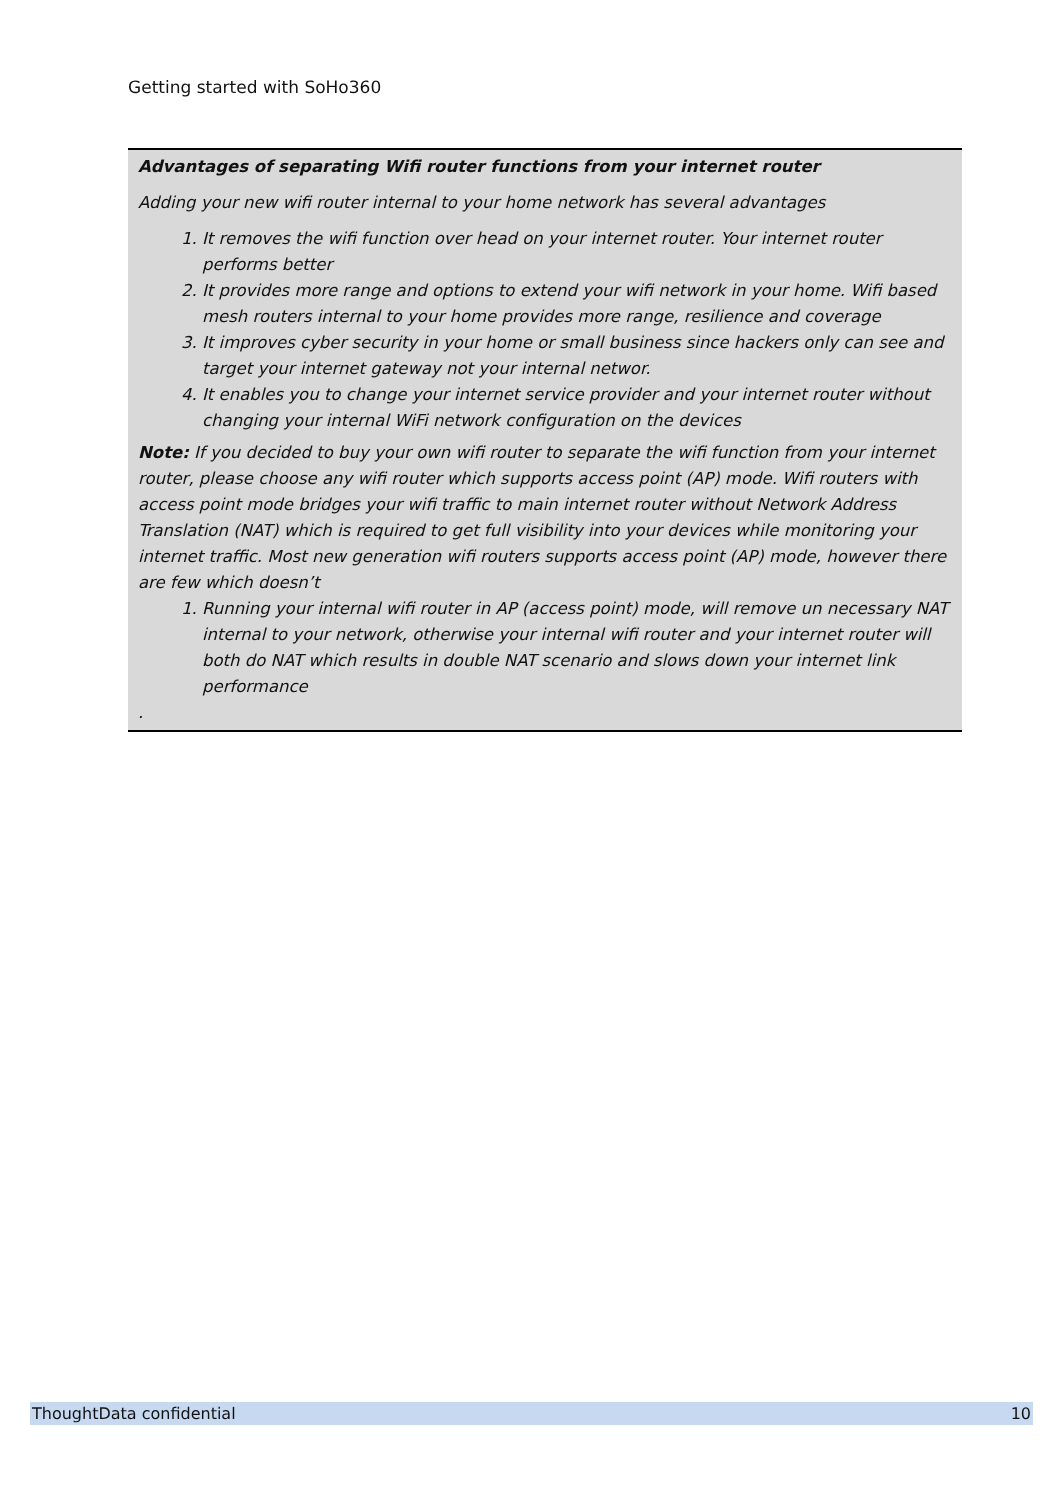Getting started with SoHo360
Advantages of separating Wifi router functions from your internet router
Adding your new wifi router internal to your home network has several advantages
1. It removes the wifi function over head on your internet router. Your internet router performs better
2. It provides more range and options to extend your wifi network in your home. Wifi based mesh routers internal to your home provides more range, resilience and coverage
3. It improves cyber security in your home or small business since hackers only can see and target your internet gateway not your internal networ.
4. It enables you to change your internet service provider and your internet router without changing your internal WiFi network configuration on the devices
Note: If you decided to buy your own wifi router to separate the wifi function from your internet router, please choose any wifi router which supports access point (AP) mode. Wifi routers with access point mode bridges your wifi traffic to main internet router without Network Address Translation (NAT) which is required to get full visibility into your devices while monitoring your internet traffic. Most new generation wifi routers supports access point (AP) mode, however there are few which doesn’t
1. Running your internal wifi router in AP (access point) mode, will remove un necessary NAT internal to your network, otherwise your internal wifi router and your internet router will both do NAT which results in double NAT scenario and slows down your internet link performance
.
ThoughtData confidential 10